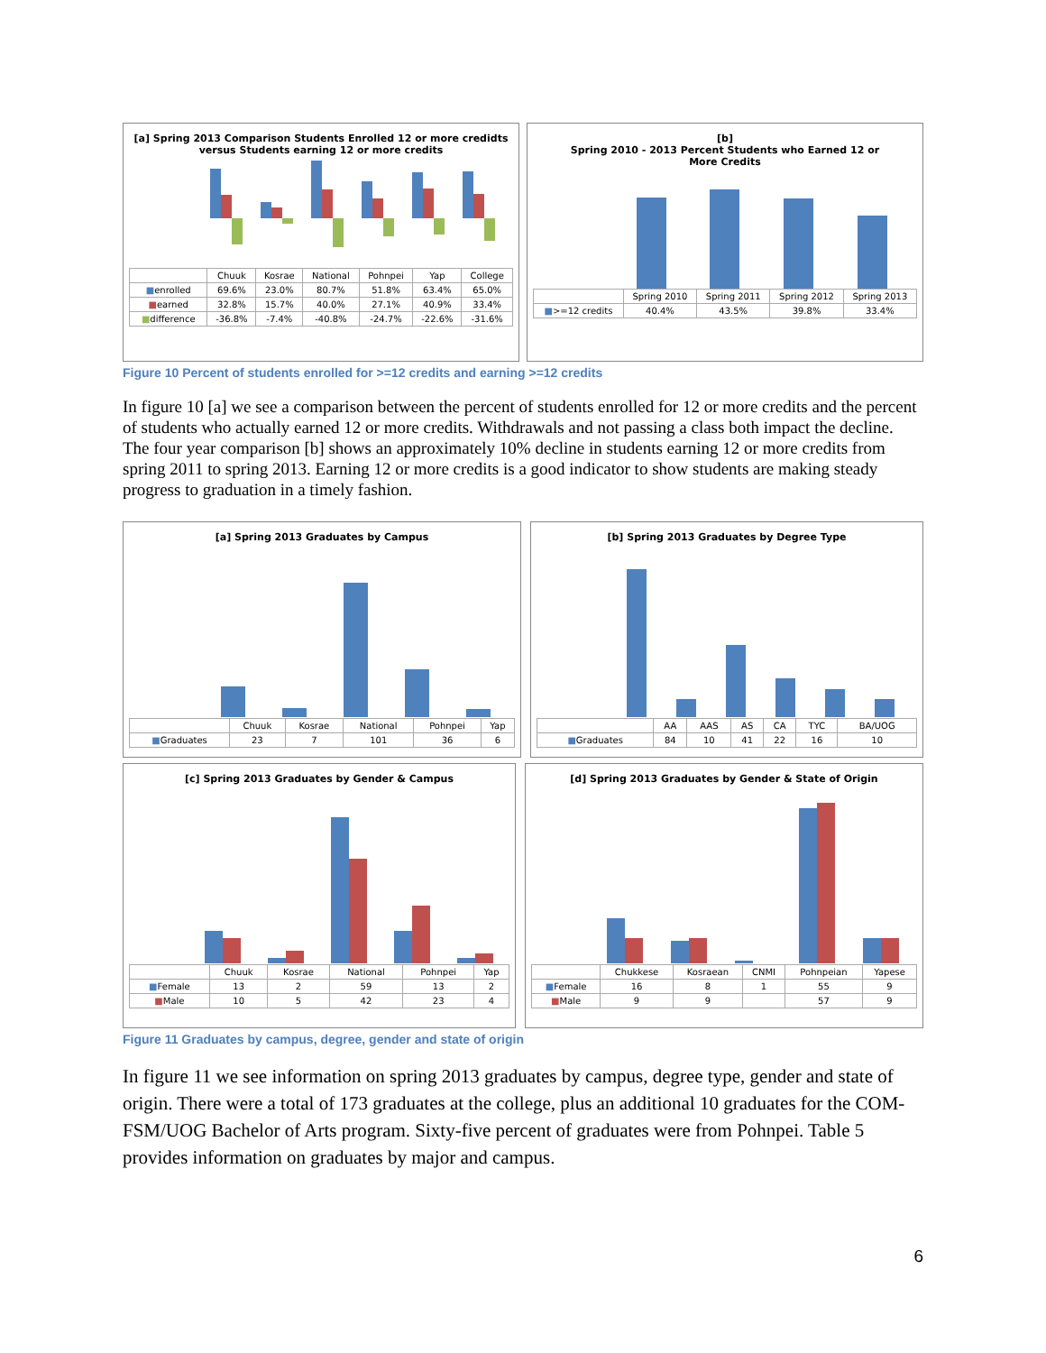[a] Spring 2013 Comparison Students Enrolled 12 or more credidts
versus Students earning 12 or more credits
| | Chuuk | Kosrae | National | Pohnpei | Yap | College |
| --- | --- | --- | --- | --- | --- | --- |
| ■ enrolled | 69.6% | 23.0% | 80.7% | 51.8% | 63.4% | 65.0% |
| ■ earned | 32.8% | 15.7% | 40.0% | 27.1% | 40.9% | 33.4% |
| ■ difference | -36.8% | -7.4% | -40.8% | -24.7% | -22.6% | -31.6% |
[b]
Spring 2010 - 2013 Percent Students who Earned 12 or
More Credits
| | Spring 2010 | Spring 2011 | Spring 2012 | Spring 2013 |
| --- | --- | --- | --- | --- |
| ■ >=12 credits | 40.4% | 43.5% | 39.8% | 33.4% |
Figure 10 Percent of students enrolled for >=12 credits and earning >=12 credits
In figure 10 [a] we see a comparison between the percent of students enrolled for 12 or more credits and the percent of students who actually earned 12 or more credits. Withdrawals and not passing a class both impact the decline. The four year comparison [b] shows an approximately 10% decline in students earning 12 or more credits from spring 2011 to spring 2013. Earning 12 or more credits is a good indicator to show students are making steady progress to graduation in a timely fashion.
[a] Spring 2013 Graduates by Campus
| | Chuuk | Kosrae | National | Pohnpei | Yap |
| --- | --- | --- | --- | --- | --- |
| ■ Graduates | 23 | 7 | 101 | 36 | 6 |
[b] Spring 2013 Graduates by Degree Type
| | AA | AAS | AS | CA | TYC | BA/UOG |
| --- | --- | --- | --- | --- | --- | --- |
| ■ Graduates | 84 | 10 | 41 | 22 | 16 | 10 |
[c] Spring 2013 Graduates by Gender & Campus
| | Chuuk | Kosrae | National | Pohnpei | Yap |
| --- | --- | --- | --- | --- | --- |
| ■ Female | 13 | 2 | 59 | 13 | 2 |
| ■ Male | 10 | 5 | 42 | 23 | 4 |
[d] Spring 2013 Graduates by Gender & State of Origin
| | Chukkese | Kosraean | CNMI | Pohnpeian | Yapese |
| --- | --- | --- | --- | --- | --- |
| ■ Female | 16 | 8 | 1 | 55 | 9 |
| ■ Male | 9 | 9 | | 57 | 9 |
Figure 11 Graduates by campus, degree, gender and state of origin
In figure 11 we see information on spring 2013 graduates by campus, degree type, gender and state of origin. There were a total of 173 graduates at the college, plus an additional 10 graduates for the COM-FSM/UOG Bachelor of Arts program. Sixty-five percent of graduates were from Pohnpei. Table 5 provides information on graduates by major and campus.
6